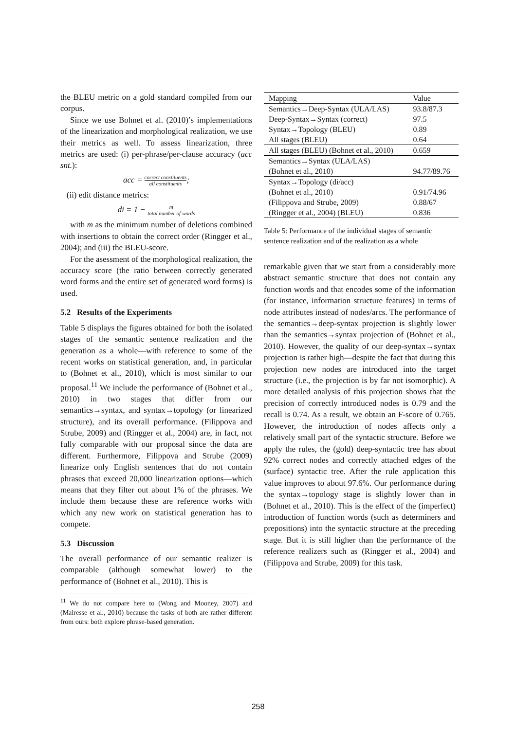the BLEU metric on a gold standard compiled from our corpus.
Since we use Bohnet et al. (2010)’s implementations of the linearization and morphological realization, we use their metrics as well. To assess linearization, three metrics are used: (i) per-phrase/per-clause accuracy (acc snt.):
acc = correct constituents all constituents;
(ii) edit distance metrics:
di = 1 − m total number of words
with m as the minimum number of deletions combined with insertions to obtain the correct order (Ringger et al., 2004); and (iii) the BLEU-score.
For the asessment of the morphological realization, the accuracy score (the ratio between correctly generated word forms and the entire set of generated word forms) is used.
5.2 Results of the Experiments
Table 5 displays the figures obtained for both the isolated stages of the semantic sentence realization and the generation as a whole—with reference to some of the recent works on statistical generation, and, in particular to (Bohnet et al., 2010), which is most similar to our proposal.<sup>11</sup> We include the performance of (Bohnet et al., 2010) in two stages that differ from our semantics→syntax, and syntax→topology (or linearized structure), and its overall performance. (Filippova and Strube, 2009) and (Ringger et al., 2004) are, in fact, not fully comparable with our proposal since the data are different. Furthermore, Filippova and Strube (2009) linearize only English sentences that do not contain phrases that exceed 20,000 linearization options—which means that they filter out about 1% of the phrases. We include them because these are reference works with which any new work on statistical generation has to compete.
5.3 Discussion
The overall performance of our semantic realizer is comparable (although somewhat lower) to the performance of (Bohnet et al., 2010). This is
<sup>11</sup> We do not compare here to (Wong and Mooney, 2007) and (Mairesse et al., 2010) because the tasks of both are rather different from ours: both explore phrase-based generation.
| Mapping | Value |
| --- | --- |
| Semantics→Deep-Syntax (ULA/LAS) | 93.8/87.3 |
| Deep-Syntax→Syntax (correct) | 97.5 |
| Syntax→Topology (BLEU) | 0.89 |
| All stages (BLEU) | 0.64 |
| All stages (BLEU) (Bohnet et al., 2010) | 0.659 |
| Semantics→Syntax (ULA/LAS) | |
| (Bohnet et al., 2010) | 94.77/89.76 |
| Syntax→Topology (di/acc) | |
| (Bohnet et al., 2010) | 0.91/74.96 |
| (Filippova and Strube, 2009) | 0.88/67 |
| (Ringger et al., 2004) (BLEU) | 0.836 |
Table 5: Performance of the individual stages of semantic sentence realization and of the realization as a whole
remarkable given that we start from a considerably more abstract semantic structure that does not contain any function words and that encodes some of the information (for instance, information structure features) in terms of node attributes instead of nodes/arcs. The performance of the semantics→deep-syntax projection is slightly lower than the semantics→syntax projection of (Bohnet et al., 2010). However, the quality of our deep-syntax→syntax projection is rather high—despite the fact that during this projection new nodes are introduced into the target structure (i.e., the projection is by far not isomorphic). A more detailed analysis of this projection shows that the precision of correctly introduced nodes is 0.79 and the recall is 0.74. As a result, we obtain an F-score of 0.765. However, the introduction of nodes affects only a relatively small part of the syntactic structure. Before we apply the rules, the (gold) deep-syntactic tree has about 92% correct nodes and correctly attached edges of the (surface) syntactic tree. After the rule application this value improves to about 97.6%. Our performance during the syntax→topology stage is slightly lower than in (Bohnet et al., 2010). This is the effect of the (imperfect) introduction of function words (such as determiners and prepositions) into the syntactic structure at the preceding stage. But it is still higher than the performance of the reference realizers such as (Ringger et al., 2004) and (Filippova and Strube, 2009) for this task.
258